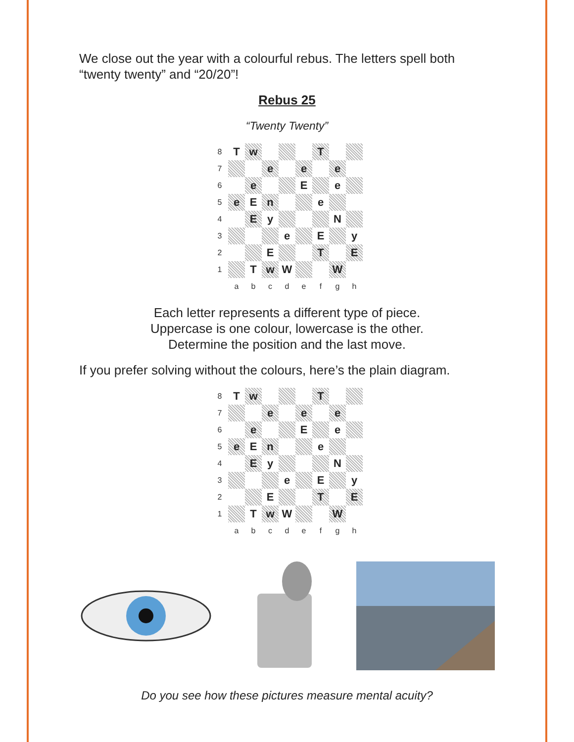We close out the year with a colourful rebus. The letters spell both “twenty twenty” and “20/20”!
Rebus 25
“Twenty Twenty”
| 8 | T | w | | | | T | | |
| 7 | | | e | | e | | e | |
| 6 | | e | | | E | | e | |
| 5 | e | E | n | | | e | | |
| 4 | | E | y | | | | N | |
| 3 | | | | e | | E | | y |
| 2 | | | E | | | T | | E |
| 1 | | T | w | W | | | W | |
| | a | b | c | d | e | f | g | h |
Each letter represents a different type of piece.
Uppercase is one colour, lowercase is the other.
Determine the position and the last move.
If you prefer solving without the colours, here’s the plain diagram.
| 8 | T | w | | | | T | | |
| 7 | | | e | | e | | e | |
| 6 | | e | | | E | | e | |
| 5 | e | E | n | | | e | | |
| 4 | | E | y | | | | N | |
| 3 | | | | e | | E | | y |
| 2 | | | E | | | T | | E |
| 1 | | T | w | W | | | W | |
| | a | b | c | d | e | f | g | h |
Do you see how these pictures measure mental acuity?